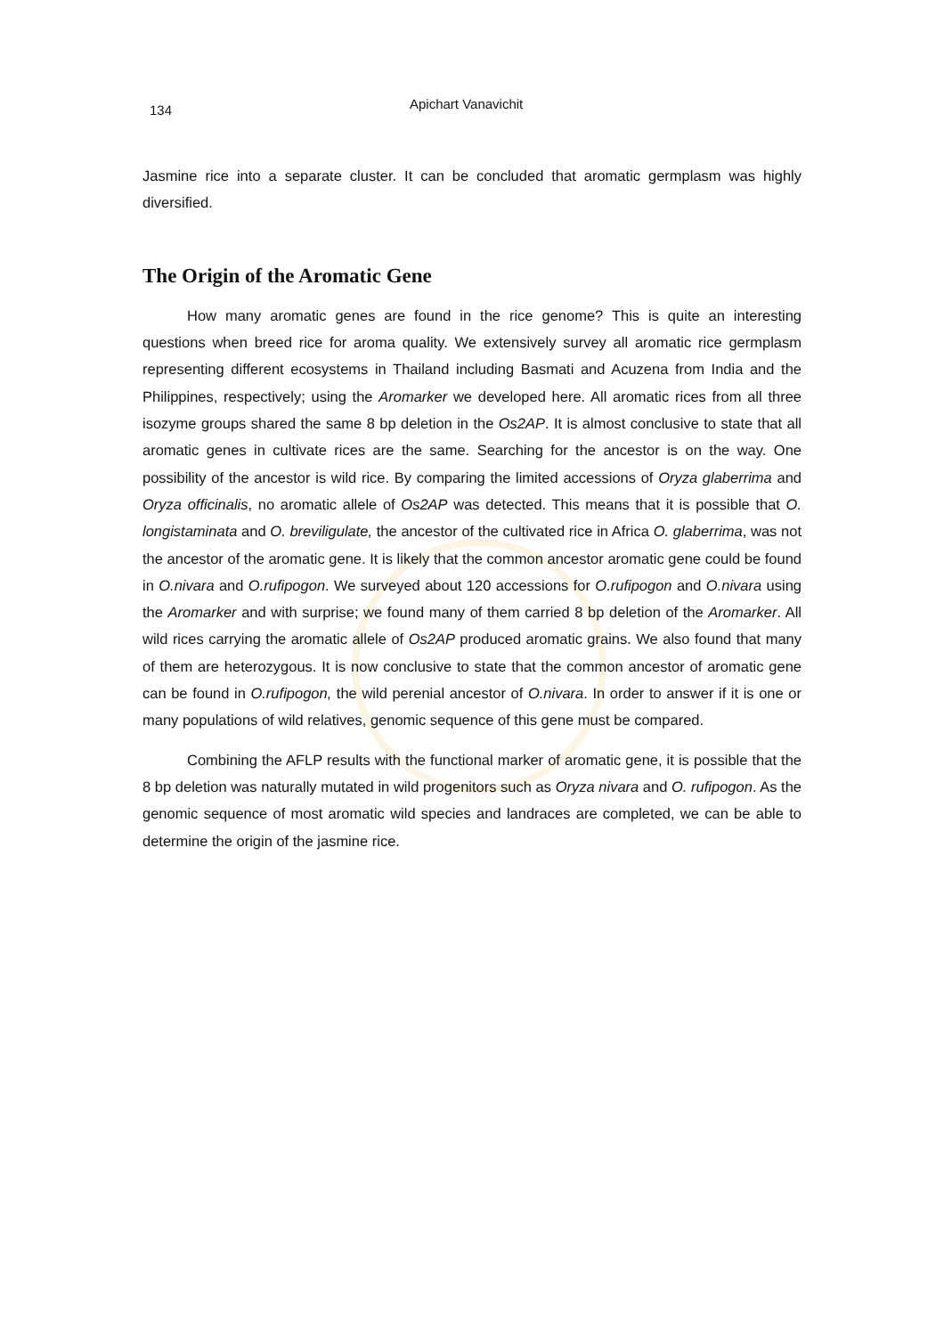134 Apichart Vanavichit
Jasmine rice into a separate cluster. It can be concluded that aromatic germplasm was highly diversified.
The Origin of the Aromatic Gene
How many aromatic genes are found in the rice genome? This is quite an interesting questions when breed rice for aroma quality. We extensively survey all aromatic rice germplasm representing different ecosystems in Thailand including Basmati and Acuzena from India and the Philippines, respectively; using the Aromarker we developed here. All aromatic rices from all three isozyme groups shared the same 8 bp deletion in the Os2AP. It is almost conclusive to state that all aromatic genes in cultivate rices are the same. Searching for the ancestor is on the way. One possibility of the ancestor is wild rice. By comparing the limited accessions of Oryza glaberrima and Oryza officinalis, no aromatic allele of Os2AP was detected. This means that it is possible that O. longistaminata and O. breviligulate, the ancestor of the cultivated rice in Africa O. glaberrima, was not the ancestor of the aromatic gene. It is likely that the common ancestor aromatic gene could be found in O.nivara and O.rufipogon. We surveyed about 120 accessions for O.rufipogon and O.nivara using the Aromarker and with surprise; we found many of them carried 8 bp deletion of the Aromarker. All wild rices carrying the aromatic allele of Os2AP produced aromatic grains. We also found that many of them are heterozygous. It is now conclusive to state that the common ancestor of aromatic gene can be found in O.rufipogon, the wild perenial ancestor of O.nivara. In order to answer if it is one or many populations of wild relatives, genomic sequence of this gene must be compared.
Combining the AFLP results with the functional marker of aromatic gene, it is possible that the 8 bp deletion was naturally mutated in wild progenitors such as Oryza nivara and O. rufipogon. As the genomic sequence of most aromatic wild species and landraces are completed, we can be able to determine the origin of the jasmine rice.